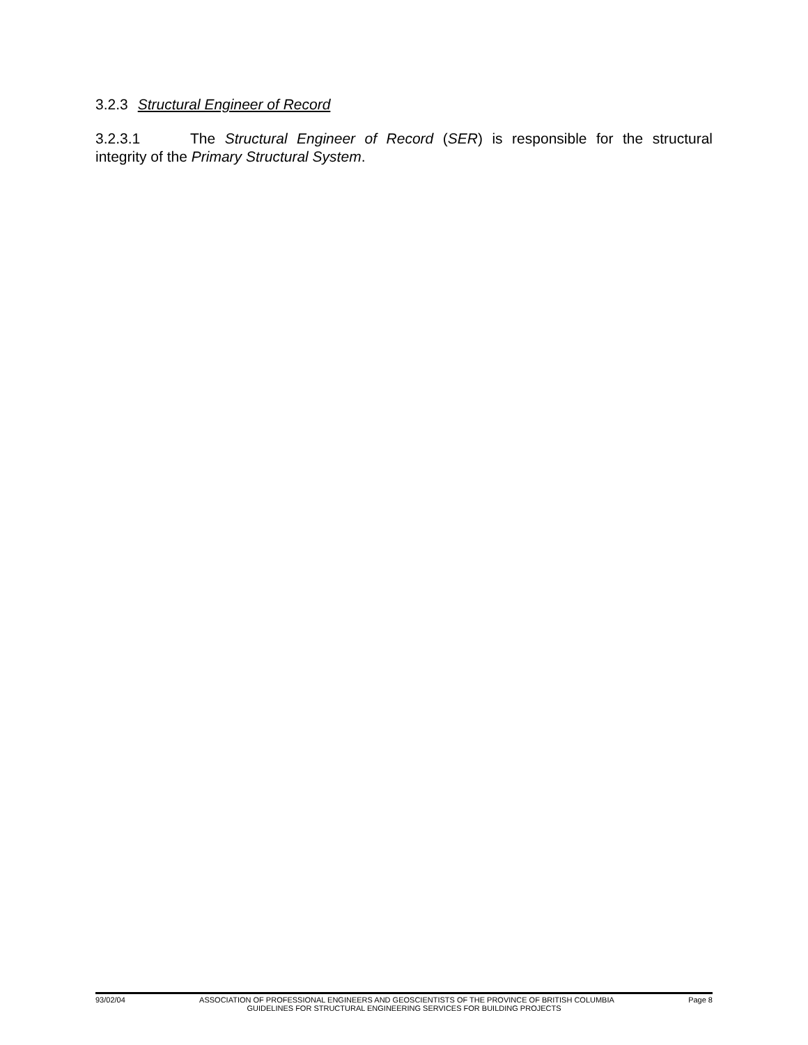3.2.3 Structural Engineer of Record
3.2.3.1 The Structural Engineer of Record (SER) is responsible for the structural integrity of the Primary Structural System.
93/02/04 ASSOCIATION OF PROFESSIONAL ENGINEERS AND GEOSCIENTISTS OF THE PROVINCE OF BRITISH COLUMBIA Page 8
GUIDELINES FOR STRUCTURAL ENGINEERING SERVICES FOR BUILDING PROJECTS